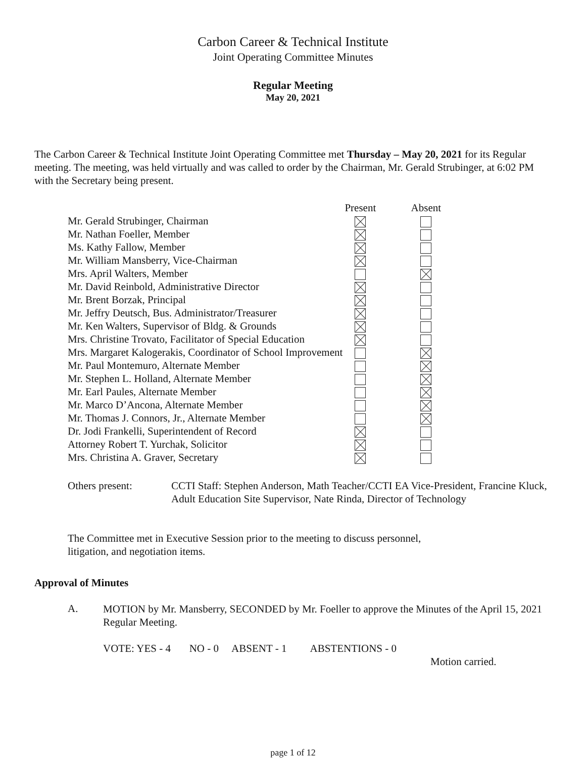Carbon Career & Technical Institute
Joint Operating Committee Minutes
Regular Meeting
May 20, 2021
The Carbon Career & Technical Institute Joint Operating Committee met Thursday – May 20, 2021 for its Regular meeting. The meeting, was held virtually and was called to order by the Chairman, Mr. Gerald Strubinger, at 6:02 PM with the Secretary being present.
| | Present | Absent |
| --- | --- | --- |
| Mr. Gerald Strubinger, Chairman | | |
| Mr. Nathan Foeller, Member | | |
| Ms. Kathy Fallow, Member | | |
| Mr. William Mansberry, Vice-Chairman | | |
| Mrs. April Walters, Member | | |
| Mr. David Reinbold, Administrative Director | | |
| Mr. Brent Borzak, Principal | | |
| Mr. Jeffry Deutsch, Bus. Administrator/Treasurer | | |
| Mr. Ken Walters, Supervisor of Bldg. & Grounds | | |
| Mrs. Christine Trovato, Facilitator of Special Education | | |
| Mrs. Margaret Kalogerakis, Coordinator of School Improvement | | |
| Mr. Paul Montemuro, Alternate Member | | |
| Mr. Stephen L. Holland, Alternate Member | | |
| Mr. Earl Paules, Alternate Member | | |
| Mr. Marco D’Ancona, Alternate Member | | |
| Mr. Thomas J. Connors, Jr., Alternate Member | | |
| Dr. Jodi Frankelli, Superintendent of Record | | |
| Attorney Robert T. Yurchak, Solicitor | | |
| Mrs. Christina A. Graver, Secretary | | |
Others present: CCTI Staff: Stephen Anderson, Math Teacher/CCTI EA Vice-President, Francine Kluck, Adult Education Site Supervisor, Nate Rinda, Director of Technology
The Committee met in Executive Session prior to the meeting to discuss personnel, litigation, and negotiation items.
Approval of Minutes
A.
MOTION by Mr. Mansberry, SECONDED by Mr. Foeller to approve the Minutes of the April 15, 2021 Regular Meeting.
VOTE: YES - 4 NO - 0 ABSENT - 1 ABSTENTIONS - 0
Motion carried.
page 1 of 12